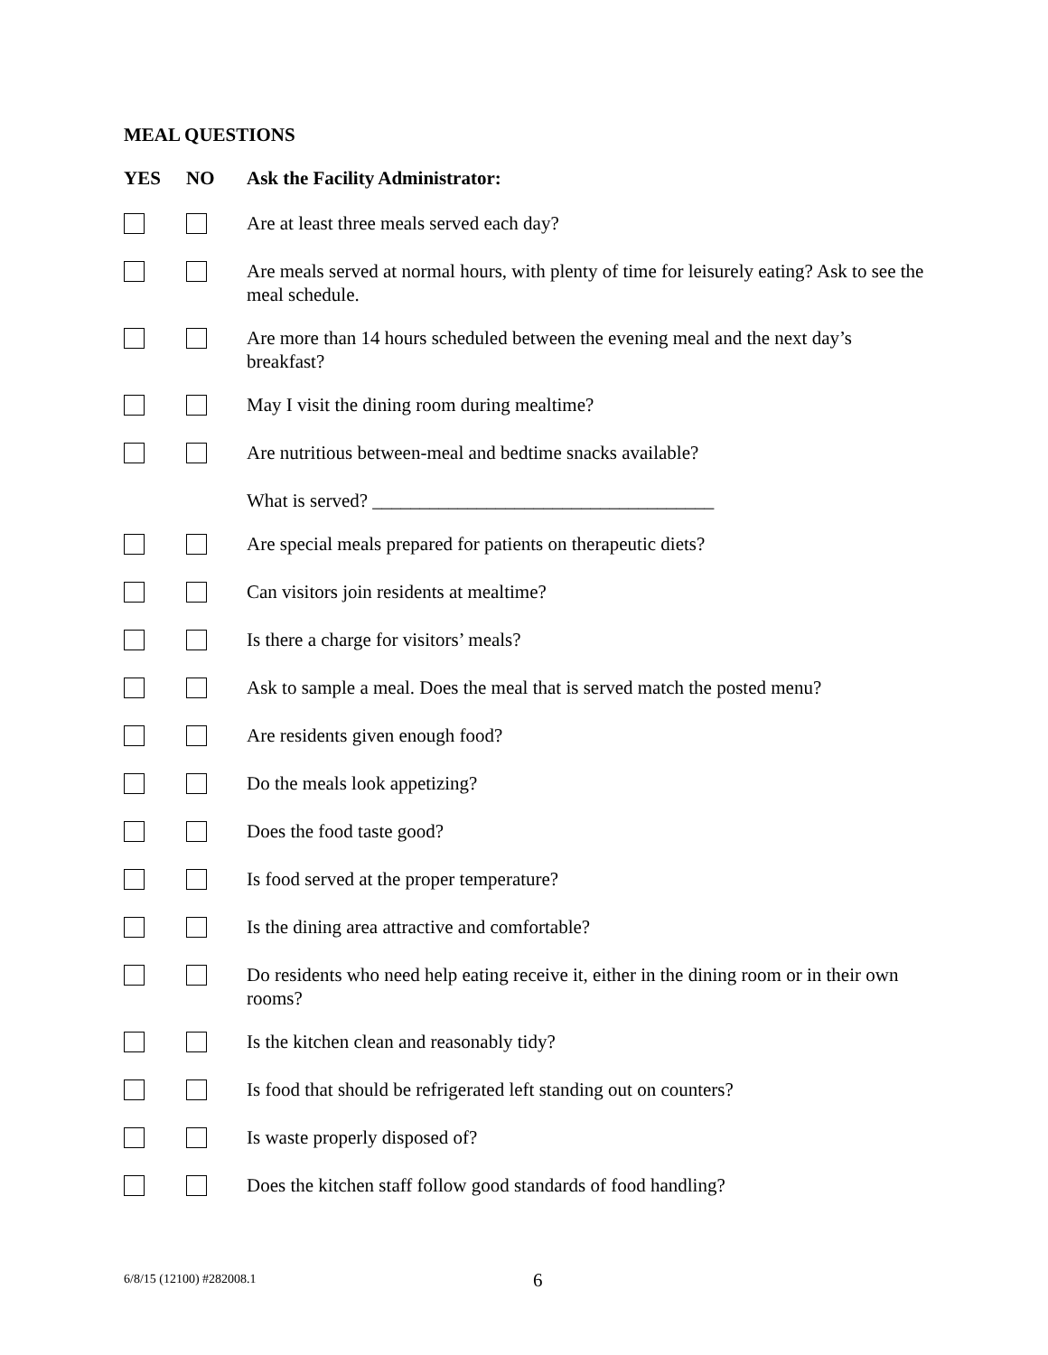MEAL QUESTIONS
| YES | NO | Ask the Facility Administrator: |
| --- | --- | --- |
| | | Are at least three meals served each day? |
| | | Are meals served at normal hours, with plenty of time for leisurely eating? Ask to see the meal schedule. |
| | | Are more than 14 hours scheduled between the evening meal and the next day’s breakfast? |
| | | May I visit the dining room during mealtime? |
| | | Are nutritious between-meal and bedtime snacks available? |
| | | What is served? ____________________________________ |
| | | Are special meals prepared for patients on therapeutic diets? |
| | | Can visitors join residents at mealtime? |
| | | Is there a charge for visitors’ meals? |
| | | Ask to sample a meal. Does the meal that is served match the posted menu? |
| | | Are residents given enough food? |
| | | Do the meals look appetizing? |
| | | Does the food taste good? |
| | | Is food served at the proper temperature? |
| | | Is the dining area attractive and comfortable? |
| | | Do residents who need help eating receive it, either in the dining room or in their own rooms? |
| | | Is the kitchen clean and reasonably tidy? |
| | | Is food that should be refrigerated left standing out on counters? |
| | | Is waste properly disposed of? |
| | | Does the kitchen staff follow good standards of food handling? |
6/8/15 (12100) #282008.1 6